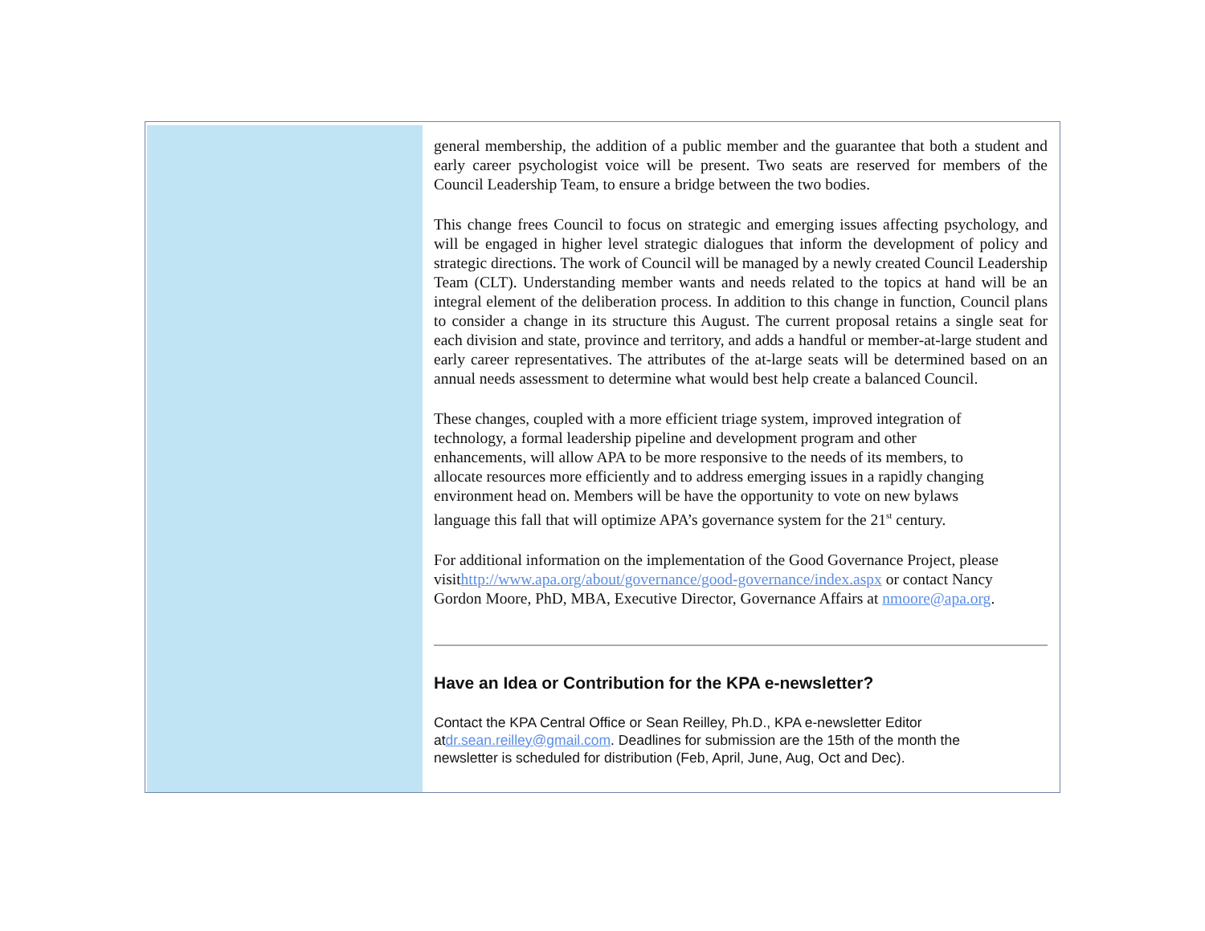general membership, the addition of a public member and the guarantee that both a student and early career psychologist voice will be present. Two seats are reserved for members of the Council Leadership Team, to ensure a bridge between the two bodies.
This change frees Council to focus on strategic and emerging issues affecting psychology, and will be engaged in higher level strategic dialogues that inform the development of policy and strategic directions. The work of Council will be managed by a newly created Council Leadership Team (CLT). Understanding member wants and needs related to the topics at hand will be an integral element of the deliberation process. In addition to this change in function, Council plans to consider a change in its structure this August. The current proposal retains a single seat for each division and state, province and territory, and adds a handful or member-at-large student and early career representatives. The attributes of the at-large seats will be determined based on an annual needs assessment to determine what would best help create a balanced Council.
These changes, coupled with a more efficient triage system, improved integration of
technology, a formal leadership pipeline and development program and other
enhancements, will allow APA to be more responsive to the needs of its members, to
allocate resources more efficiently and to address emerging issues in a rapidly changing
environment head on. Members will be have the opportunity to vote on new bylaws
language this fall that will optimize APA’s governance system for the 21<sup>st</sup> century.
For additional information on the implementation of the Good Governance Project, please
visithttp://www.apa.org/about/governance/good-governance/index.aspx or contact Nancy
Gordon Moore, PhD, MBA, Executive Director, Governance Affairs at nmoore@apa.org.
Have an Idea or Contribution for the KPA e-newsletter?
Contact the KPA Central Office or Sean Reilley, Ph.D., KPA e-newsletter Editor
atdr.sean.reilley@gmail.com. Deadlines for submission are the 15th of the month the
newsletter is scheduled for distribution (Feb, April, June, Aug, Oct and Dec).